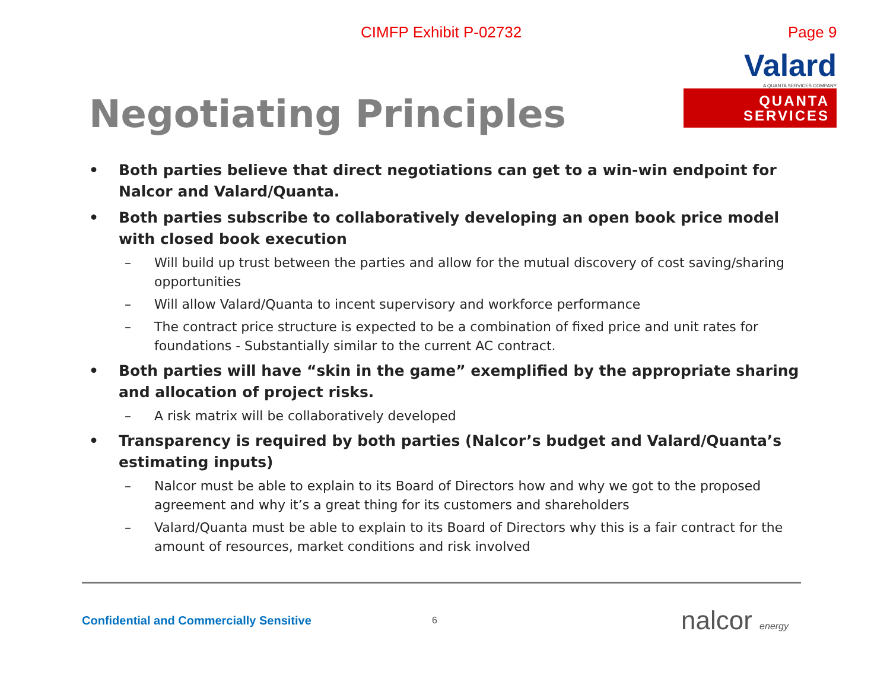CIMFP Exhibit P-02732
Page 9
Negotiating Principles
Valard
A QUANTA SERVICES COMPANY
QUANTA
SERVICES
• Both parties believe that direct negotiations can get to a win-win endpoint for Nalcor and Valard/Quanta.
• Both parties subscribe to collaboratively developing an open book price model with closed book execution
– Will build up trust between the parties and allow for the mutual discovery of cost saving/sharing opportunities
– Will allow Valard/Quanta to incent supervisory and workforce performance
– The contract price structure is expected to be a combination of fixed price and unit rates for foundations - Substantially similar to the current AC contract.
• Both parties will have “skin in the game” exemplified by the appropriate sharing and allocation of project risks.
– A risk matrix will be collaboratively developed
• Transparency is required by both parties (Nalcor’s budget and Valard/Quanta’s estimating inputs)
– Nalcor must be able to explain to its Board of Directors how and why we got to the proposed agreement and why it’s a great thing for its customers and shareholders
– Valard/Quanta must be able to explain to its Board of Directors why this is a fair contract for the amount of resources, market conditions and risk involved
Confidential and Commercially Sensitive
6
nalcor energy